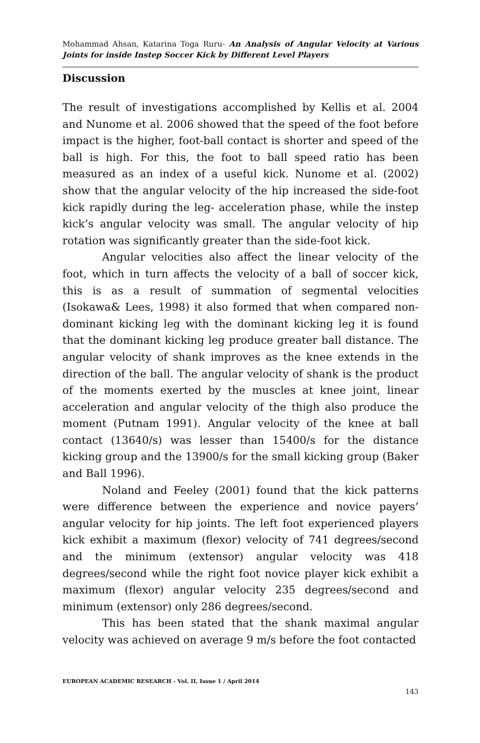Mohammad Ahsan, Katarina Toga Ruru- An Analysis of Angular Velocity at Various Joints for inside Instep Soccer Kick by Different Level Players
Discussion
The result of investigations accomplished by Kellis et al. 2004 and Nunome et al. 2006 showed that the speed of the foot before impact is the higher, foot-ball contact is shorter and speed of the ball is high. For this, the foot to ball speed ratio has been measured as an index of a useful kick. Nunome et al. (2002) show that the angular velocity of the hip increased the side-foot kick rapidly during the leg- acceleration phase, while the instep kick’s angular velocity was small. The angular velocity of hip rotation was significantly greater than the side-foot kick.
Angular velocities also affect the linear velocity of the foot, which in turn affects the velocity of a ball of soccer kick, this is as a result of summation of segmental velocities (Isokawa& Lees, 1998) it also formed that when compared non-dominant kicking leg with the dominant kicking leg it is found that the dominant kicking leg produce greater ball distance. The angular velocity of shank improves as the knee extends in the direction of the ball. The angular velocity of shank is the product of the moments exerted by the muscles at knee joint, linear acceleration and angular velocity of the thigh also produce the moment (Putnam 1991). Angular velocity of the knee at ball contact (13640/s) was lesser than 15400/s for the distance kicking group and the 13900/s for the small kicking group (Baker and Ball 1996).
Noland and Feeley (2001) found that the kick patterns were difference between the experience and novice payers’ angular velocity for hip joints. The left foot experienced players kick exhibit a maximum (flexor) velocity of 741 degrees/second and the minimum (extensor) angular velocity was 418 degrees/second while the right foot novice player kick exhibit a maximum (flexor) angular velocity 235 degrees/second and minimum (extensor) only 286 degrees/second.
This has been stated that the shank maximal angular velocity was achieved on average 9 m/s before the foot contacted
EUROPEAN ACADEMIC RESEARCH - Vol. II, Issue 1 / April 2014
143